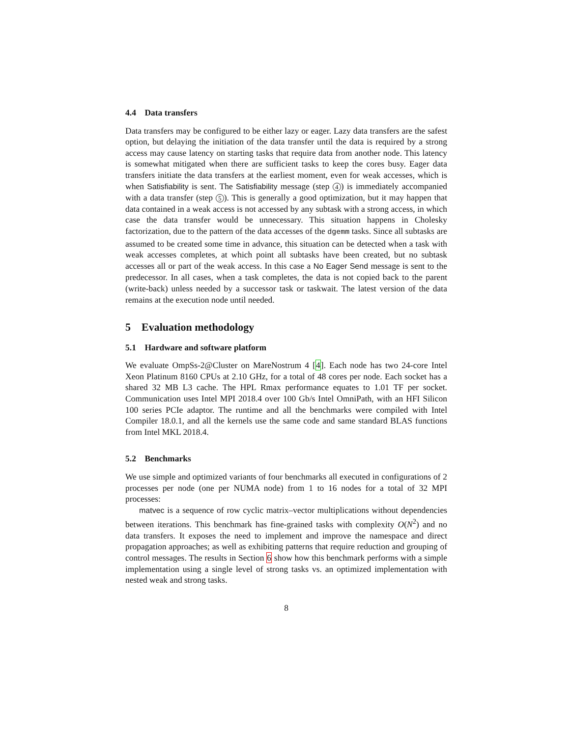4.4 Data transfers
Data transfers may be configured to be either lazy or eager. Lazy data transfers are the safest option, but delaying the initiation of the data transfer until the data is required by a strong access may cause latency on starting tasks that require data from another node. This latency is somewhat mitigated when there are sufficient tasks to keep the cores busy. Eager data transfers initiate the data transfers at the earliest moment, even for weak accesses, which is when Satisfiability is sent. The Satisfiability message (step 4) is immediately accompanied with a data transfer (step 5). This is generally a good optimization, but it may happen that data contained in a weak access is not accessed by any subtask with a strong access, in which case the data transfer would be unnecessary. This situation happens in Cholesky factorization, due to the pattern of the data accesses of the dgemm tasks. Since all subtasks are assumed to be created some time in advance, this situation can be detected when a task with weak accesses completes, at which point all subtasks have been created, but no subtask accesses all or part of the weak access. In this case a No Eager Send message is sent to the predecessor. In all cases, when a task completes, the data is not copied back to the parent (write-back) unless needed by a successor task or taskwait. The latest version of the data remains at the execution node until needed.
5 Evaluation methodology
5.1 Hardware and software platform
We evaluate OmpSs-2@Cluster on MareNostrum 4 [4]. Each node has two 24-core Intel Xeon Platinum 8160 CPUs at 2.10 GHz, for a total of 48 cores per node. Each socket has a shared 32 MB L3 cache. The HPL Rmax performance equates to 1.01 TF per socket. Communication uses Intel MPI 2018.4 over 100 Gb/s Intel OmniPath, with an HFI Silicon 100 series PCIe adaptor. The runtime and all the benchmarks were compiled with Intel Compiler 18.0.1, and all the kernels use the same code and same standard BLAS functions from Intel MKL 2018.4.
5.2 Benchmarks
We use simple and optimized variants of four benchmarks all executed in configurations of 2 processes per node (one per NUMA node) from 1 to 16 nodes for a total of 32 MPI processes:
matvec is a sequence of row cyclic matrix–vector multiplications without dependencies between iterations. This benchmark has fine-grained tasks with complexity O(N<sup>2</sup>) and no data transfers. It exposes the need to implement and improve the namespace and direct propagation approaches; as well as exhibiting patterns that require reduction and grouping of control messages. The results in Section 6 show how this benchmark performs with a simple implementation using a single level of strong tasks vs. an optimized implementation with nested weak and strong tasks.
8